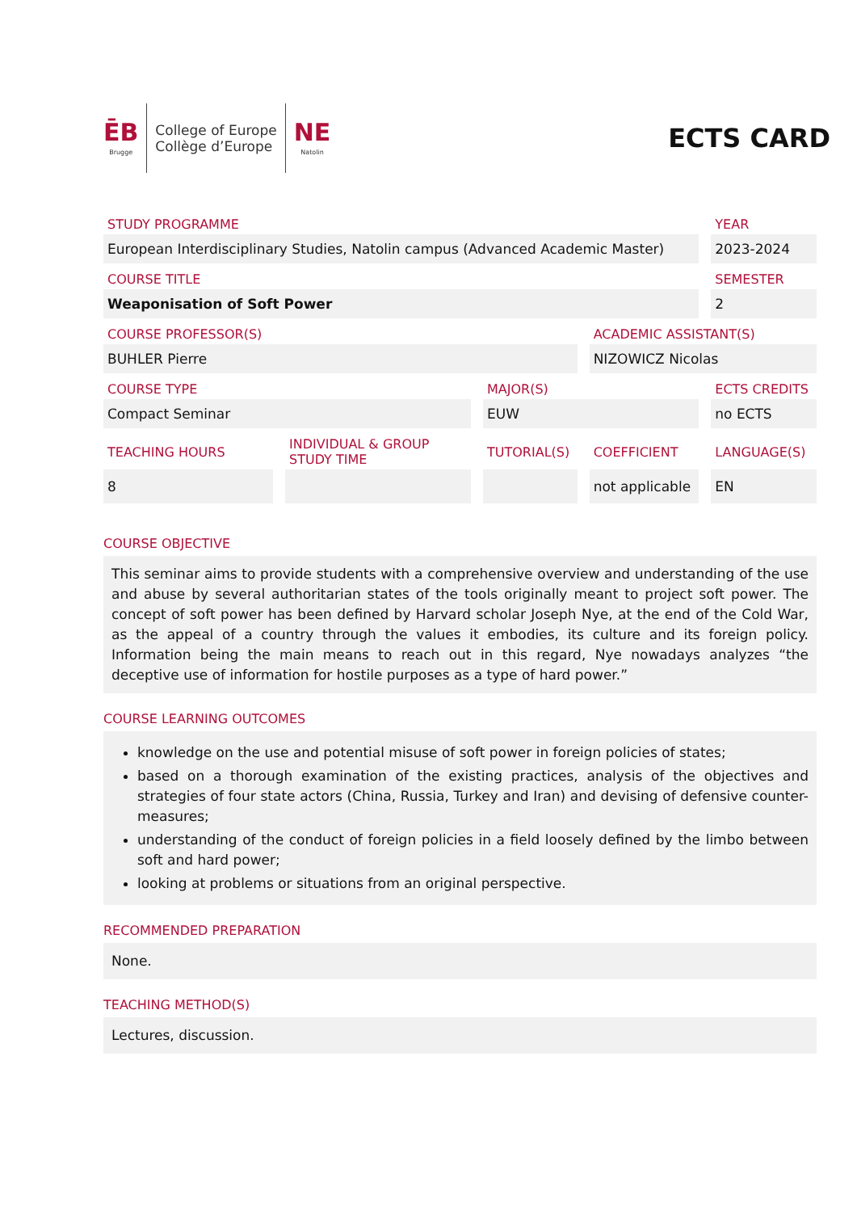ĒB
Brugge
College of Europe
Collège d’Europe
NE
Natolin
ECTS CARD
| STUDY PROGRAMME | | | | YEAR |
| European Interdisciplinary Studies, Natolin campus (Advanced Academic Master) | | | | 2023-2024 |
| COURSE TITLE | | | | SEMESTER |
| Weaponisation of Soft Power | | | | 2 |
| COURSE PROFESSOR(S) | | | ACADEMIC ASSISTANT(S) | |
| BUHLER Pierre | | | NIZOWICZ Nicolas | |
| COURSE TYPE | | MAJOR(S) | | ECTS CREDITS |
| Compact Seminar | | EUW | | no ECTS |
| TEACHING HOURS | INDIVIDUAL & GROUP STUDY TIME | TUTORIAL(S) | COEFFICIENT | LANGUAGE(S) |
| 8 | | | not applicable | EN |
COURSE OBJECTIVE
This seminar aims to provide students with a comprehensive overview and understanding of the use and abuse by several authoritarian states of the tools originally meant to project soft power. The concept of soft power has been defined by Harvard scholar Joseph Nye, at the end of the Cold War, as the appeal of a country through the values it embodies, its culture and its foreign policy. Information being the main means to reach out in this regard, Nye nowadays analyzes “the deceptive use of information for hostile purposes as a type of hard power.”
COURSE LEARNING OUTCOMES
knowledge on the use and potential misuse of soft power in foreign policies of states;
based on a thorough examination of the existing practices, analysis of the objectives and strategies of four state actors (China, Russia, Turkey and Iran) and devising of defensive counter-measures;
understanding of the conduct of foreign policies in a field loosely defined by the limbo between soft and hard power;
looking at problems or situations from an original perspective.
RECOMMENDED PREPARATION
None.
TEACHING METHOD(S)
Lectures, discussion.